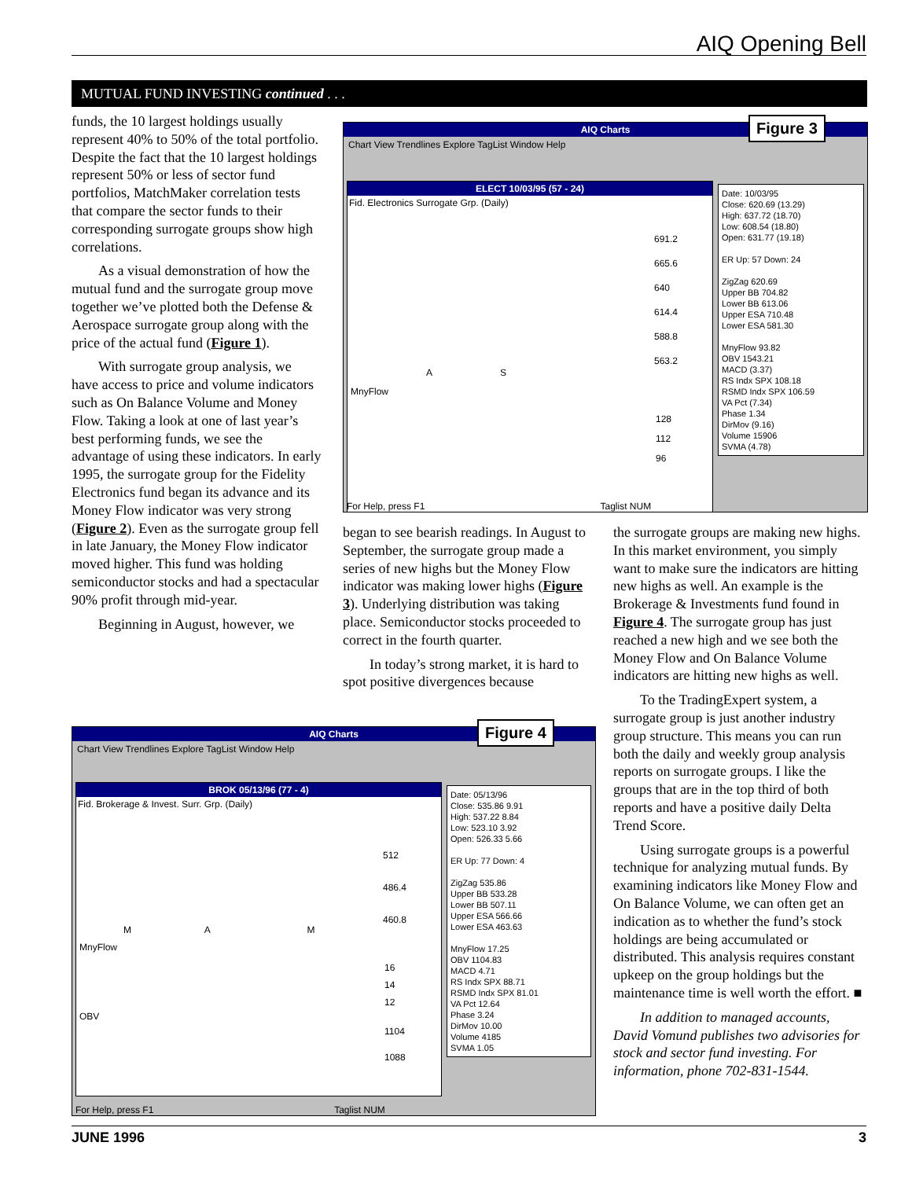AIQ Opening Bell
MUTUAL FUND INVESTING continued . . .
funds, the 10 largest holdings usually represent 40% to 50% of the total portfolio. Despite the fact that the 10 largest holdings represent 50% or less of sector fund portfolios, MatchMaker correlation tests that compare the sector funds to their corresponding surrogate groups show high correlations.
As a visual demonstration of how the mutual fund and the surrogate group move together we’ve plotted both the Defense & Aerospace surrogate group along with the price of the actual fund (Figure 1).
With surrogate group analysis, we have access to price and volume indicators such as On Balance Volume and Money Flow. Taking a look at one of last year’s best performing funds, we see the advantage of using these indicators. In early 1995, the surrogate group for the Fidelity Electronics fund began its advance and its Money Flow indicator was very strong (Figure 2). Even as the surrogate group fell in late January, the Money Flow indicator moved higher. This fund was holding semiconductor stocks and had a spectacular 90% profit through mid-year.
Beginning in August, however, we
AIQ Charts
Chart View Trendlines Explore TagList Window Help
ELECT 10/03/95 (57 - 24)
Fid. Electronics Surrogate Grp. (Daily)
691.2
665.6
640
614.4
588.8
563.2
A S
MnyFlow
128
112
96
Date: 10/03/95
Close: 620.69 (13.29)
High: 637.72 (18.70)
Low: 608.54 (18.80)
Open: 631.77 (19.18)
ER Up: 57 Down: 24
ZigZag 620.69
Upper BB 704.82
Lower BB 613.06
Upper ESA 710.48
Lower ESA 581.30
MnyFlow 93.82
OBV 1543.21
MACD (3.37)
RS Indx SPX 108.18
RSMD Indx SPX 106.59
VA Pct (7.34)
Phase 1.34
DirMov (9.16)
Volume 15906
SVMA (4.78)
For Help, press F1 Taglist NUM
Figure 3
began to see bearish readings. In August to September, the surrogate group made a series of new highs but the Money Flow indicator was making lower highs (Figure 3). Underlying distribution was taking place. Semiconductor stocks proceeded to correct in the fourth quarter.
In today’s strong market, it is hard to spot positive divergences because
the surrogate groups are making new highs. In this market environment, you simply want to make sure the indicators are hitting new highs as well. An example is the Brokerage & Investments fund found in Figure 4. The surrogate group has just reached a new high and we see both the Money Flow and On Balance Volume indicators are hitting new highs as well.
To the TradingExpert system, a surrogate group is just another industry group structure. This means you can run both the daily and weekly group analysis reports on surrogate groups. I like the groups that are in the top third of both reports and have a positive daily Delta Trend Score.
Using surrogate groups is a powerful technique for analyzing mutual funds. By examining indicators like Money Flow and On Balance Volume, we can often get an indication as to whether the fund’s stock holdings are being accumulated or distributed. This analysis requires constant upkeep on the group holdings but the maintenance time is well worth the effort. ■
In addition to managed accounts, David Vomund publishes two advisories for stock and sector fund investing. For information, phone 702-831-1544.
AIQ Charts
Chart View Trendlines Explore TagList Window Help
BROK 05/13/96 (77 - 4)
Fid. Brokerage & Invest. Surr. Grp. (Daily)
512
486.4
460.8
M A M
MnyFlow
16
14
12
OBV
1104
1088
Date: 05/13/96
Close: 535.86 9.91
High: 537.22 8.84
Low: 523.10 3.92
Open: 526.33 5.66
ER Up: 77 Down: 4
ZigZag 535.86
Upper BB 533.28
Lower BB 507.11
Upper ESA 566.66
Lower ESA 463.63
MnyFlow 17.25
OBV 1104.83
MACD 4.71
RS Indx SPX 88.71
RSMD Indx SPX 81.01
VA Pct 12.64
Phase 3.24
DirMov 10.00
Volume 4185
SVMA 1.05
For Help, press F1 Taglist NUM
Figure 4
JUNE 1996 3